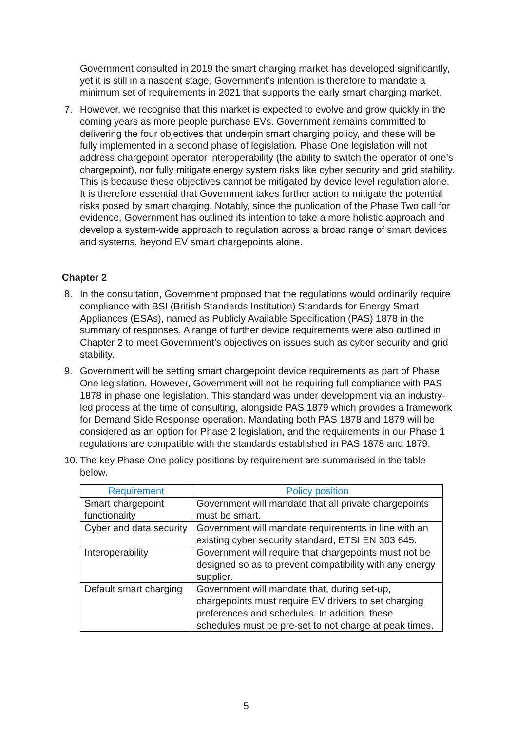Government consulted in 2019 the smart charging market has developed significantly, yet it is still in a nascent stage. Government’s intention is therefore to mandate a minimum set of requirements in 2021 that supports the early smart charging market.
7. However, we recognise that this market is expected to evolve and grow quickly in the coming years as more people purchase EVs. Government remains committed to delivering the four objectives that underpin smart charging policy, and these will be fully implemented in a second phase of legislation. Phase One legislation will not address chargepoint operator interoperability (the ability to switch the operator of one’s chargepoint), nor fully mitigate energy system risks like cyber security and grid stability. This is because these objectives cannot be mitigated by device level regulation alone. It is therefore essential that Government takes further action to mitigate the potential risks posed by smart charging. Notably, since the publication of the Phase Two call for evidence, Government has outlined its intention to take a more holistic approach and develop a system-wide approach to regulation across a broad range of smart devices and systems, beyond EV smart chargepoints alone.
Chapter 2
8. In the consultation, Government proposed that the regulations would ordinarily require compliance with BSI (British Standards Institution) Standards for Energy Smart Appliances (ESAs), named as Publicly Available Specification (PAS) 1878 in the summary of responses. A range of further device requirements were also outlined in Chapter 2 to meet Government’s objectives on issues such as cyber security and grid stability.
9. Government will be setting smart chargepoint device requirements as part of Phase One legislation. However, Government will not be requiring full compliance with PAS 1878 in phase one legislation. This standard was under development via an industry-led process at the time of consulting, alongside PAS 1879 which provides a framework for Demand Side Response operation. Mandating both PAS 1878 and 1879 will be considered as an option for Phase 2 legislation, and the requirements in our Phase 1 regulations are compatible with the standards established in PAS 1878 and 1879.
10. The key Phase One policy positions by requirement are summarised in the table below.
| Requirement | Policy position |
| --- | --- |
| Smart chargepoint functionality | Government will mandate that all private chargepoints must be smart. |
| Cyber and data security | Government will mandate requirements in line with an existing cyber security standard, ETSI EN 303 645. |
| Interoperability | Government will require that chargepoints must not be designed so as to prevent compatibility with any energy supplier. |
| Default smart charging | Government will mandate that, during set-up, chargepoints must require EV drivers to set charging preferences and schedules. In addition, these schedules must be pre-set to not charge at peak times. |
5